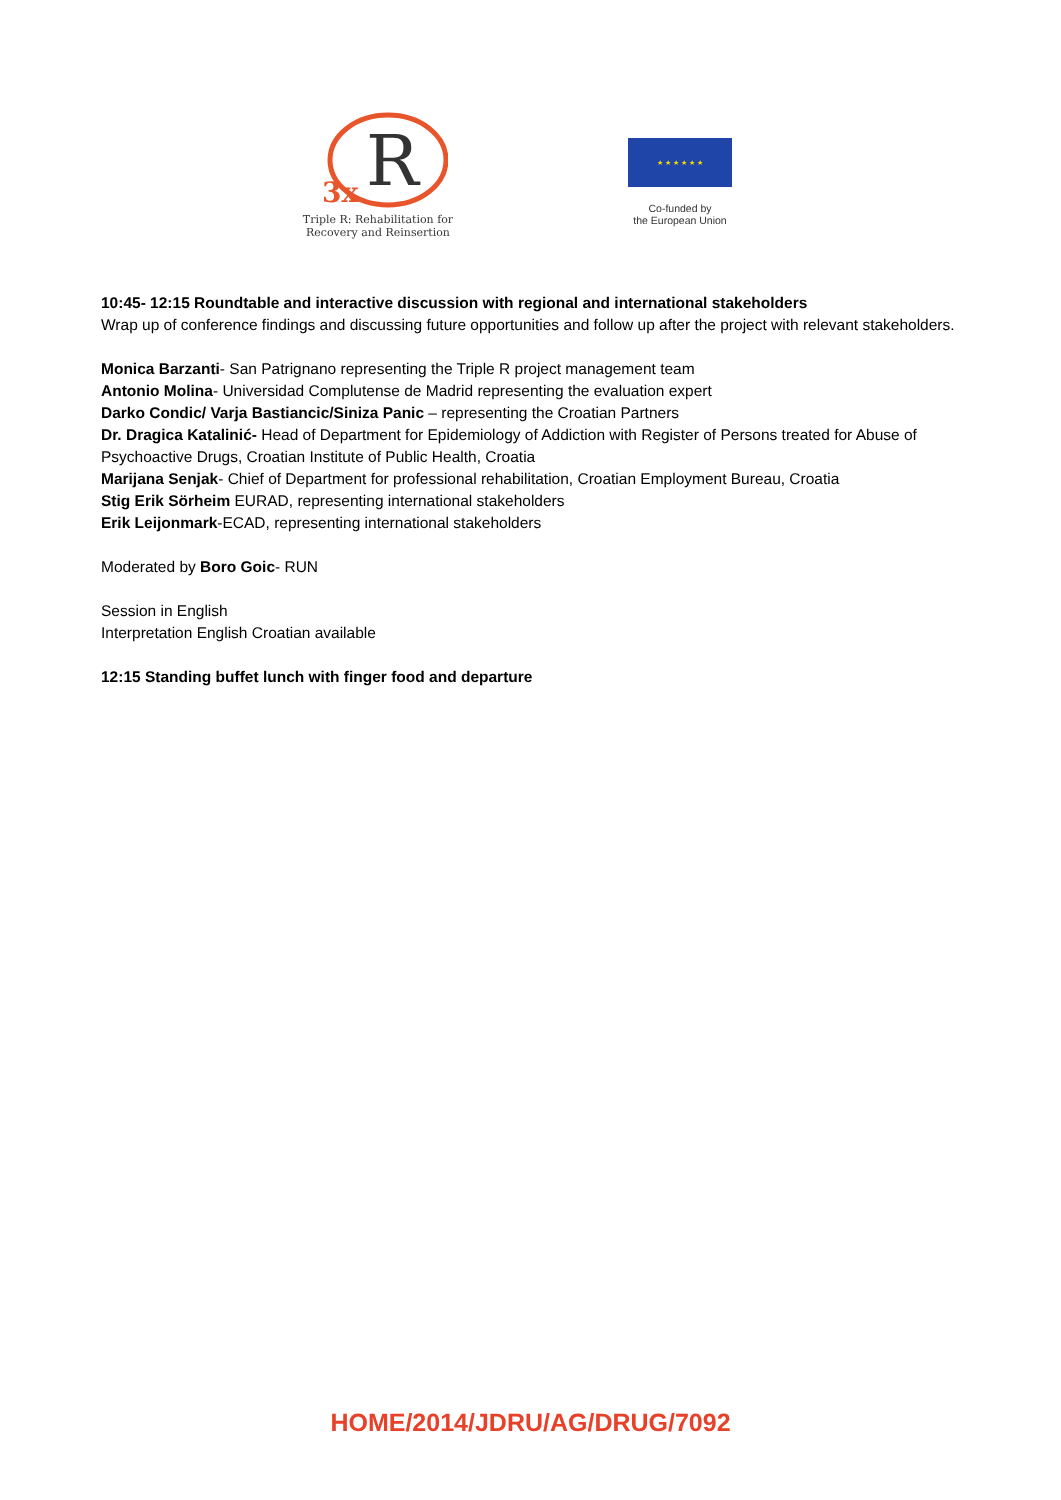R
3x
Triple R: Rehabilitation for Recovery and Reinsertion
★ ★ ★ ★ ★ ★
Co-funded by
the European Union
10:45- 12:15 Roundtable and interactive discussion with regional and international stakeholders
Wrap up of conference findings and discussing future opportunities and follow up after the project with relevant stakeholders.
Monica Barzanti- San Patrignano representing the Triple R project management team
Antonio Molina- Universidad Complutense de Madrid representing the evaluation expert
Darko Condic/ Varja Bastiancic/Siniza Panic – representing the Croatian Partners
Dr. Dragica Katalinić- Head of Department for Epidemiology of Addiction with Register of Persons treated for Abuse of Psychoactive Drugs, Croatian Institute of Public Health, Croatia
Marijana Senjak- Chief of Department for professional rehabilitation, Croatian Employment Bureau, Croatia
Stig Erik Sörheim EURAD, representing international stakeholders
Erik Leijonmark-ECAD, representing international stakeholders
Moderated by Boro Goic- RUN
Session in English
Interpretation English Croatian available
12:15 Standing buffet lunch with finger food and departure
HOME/2014/JDRU/AG/DRUG/7092